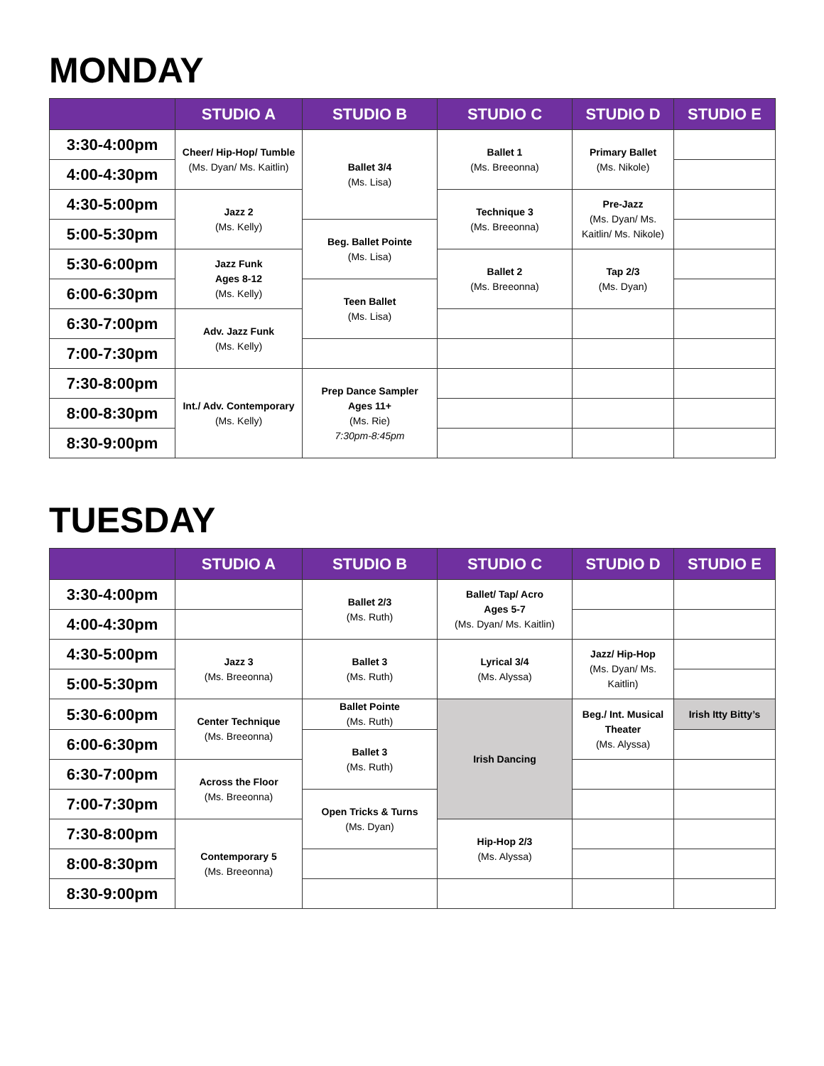MONDAY
| | STUDIO A | STUDIO B | STUDIO C | STUDIO D | STUDIO E |
| --- | --- | --- | --- | --- | --- |
| 3:30-4:00pm | Cheer/ Hip-Hop/ Tumble (Ms. Dyan/ Ms. Kaitlin) | Ballet 3/4 (Ms. Lisa) | Ballet 1 (Ms. Breeonna) | Primary Ballet (Ms. Nikole) | |
| 4:00-4:30pm | | | | | |
| 4:30-5:00pm | Jazz 2 (Ms. Kelly) | | Technique 3 (Ms. Breeonna) | Pre-Jazz (Ms. Dyan/ Ms. Kaitlin/ Ms. Nikole) | |
| 5:00-5:30pm | | Beg. Ballet Pointe (Ms. Lisa) | | | |
| 5:30-6:00pm | Jazz Funk Ages 8-12 (Ms. Kelly) | | Ballet 2 (Ms. Breeonna) | Tap 2/3 (Ms. Dyan) | |
| 6:00-6:30pm | | Teen Ballet (Ms. Lisa) | | | |
| 6:30-7:00pm | Adv. Jazz Funk (Ms. Kelly) | | | | |
| 7:00-7:30pm | | | | | |
| 7:30-8:00pm | Int./ Adv. Contemporary (Ms. Kelly) | Prep Dance Sampler Ages 11+ (Ms. Rie) 7:30pm-8:45pm | | | |
| 8:00-8:30pm | | | | | |
| 8:30-9:00pm | | | | | |
TUESDAY
| | STUDIO A | STUDIO B | STUDIO C | STUDIO D | STUDIO E |
| --- | --- | --- | --- | --- | --- |
| 3:30-4:00pm | | Ballet 2/3 (Ms. Ruth) | Ballet/ Tap/ Acro Ages 5-7 (Ms. Dyan/ Ms. Kaitlin) | | |
| 4:00-4:30pm | | | | | |
| 4:30-5:00pm | Jazz 3 (Ms. Breeonna) | Ballet 3 (Ms. Ruth) | Lyrical 3/4 (Ms. Alyssa) | Jazz/ Hip-Hop (Ms. Dyan/ Ms. Kaitlin) | |
| 5:00-5:30pm | | | | | |
| 5:30-6:00pm | Center Technique (Ms. Breeonna) | Ballet Pointe (Ms. Ruth) | Irish Dancing | Beg./ Int. Musical Theater (Ms. Alyssa) | Irish Itty Bitty’s |
| 6:00-6:30pm | | Ballet 3 (Ms. Ruth) | | | |
| 6:30-7:00pm | Across the Floor (Ms. Breeonna) | | | | |
| 7:00-7:30pm | | Open Tricks & Turns (Ms. Dyan) | | | |
| 7:30-8:00pm | Contemporary 5 (Ms. Breeonna) | | Hip-Hop 2/3 (Ms. Alyssa) | | |
| 8:00-8:30pm | | | | | |
| 8:30-9:00pm | | | | | |